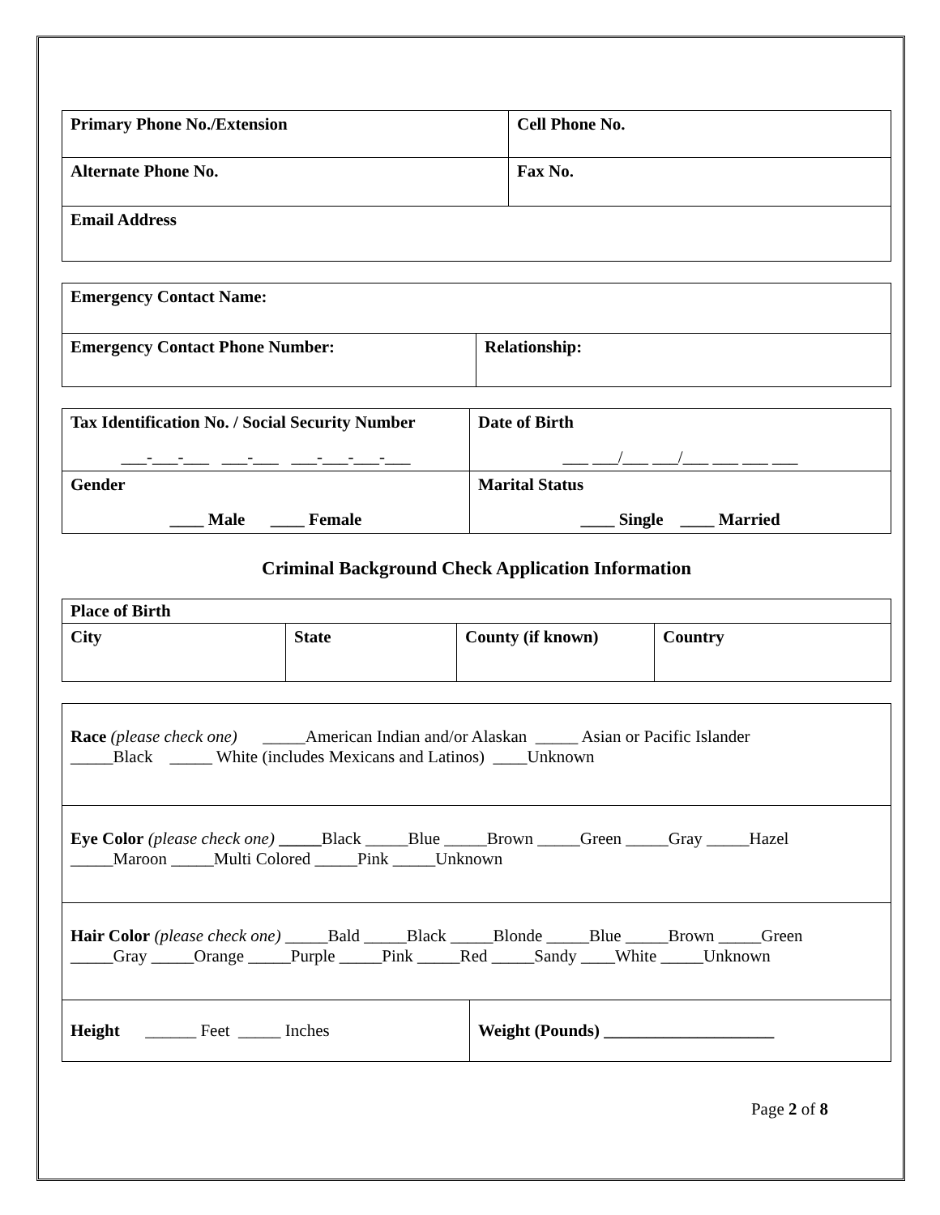| Primary Phone No./Extension | Cell Phone No. |
| Alternate Phone No. | Fax No. |
| Email Address | |
| Emergency Contact Name: | |
| Emergency Contact Phone Number: | Relationship: |
| Tax Identification No. / Social Security Number ___-___-___ ___-___ ___-___-___-___ | Date of Birth ___ ___/___ ___/___ ___ ___ ___ |
| Gender ____ Male ____ Female | Marital Status ____ Single ____ Married |
Criminal Background Check Application Information
| Place of Birth | | | |
| City | State | County (if known) | Country |
| Race (please check one) _____American Indian and/or Alaskan _____ Asian or Pacific Islander _____Black _____ White (includes Mexicans and Latinos) ____Unknown | |
| Eye Color (please check one) _____ Black _____Blue _____Brown _____Green _____Gray _____Hazel _____Maroon _____Multi Colored _____Pink _____Unknown | |
| Hair Color (please check one) _____Bald _____Black _____Blonde _____Blue _____Brown _____Green _____Gray _____Orange _____Purple _____Pink _____Red _____Sandy ____White _____Unknown | |
| Height ______ Feet _____ Inches | Weight (Pounds) ____________________ |
Page 2 of 8